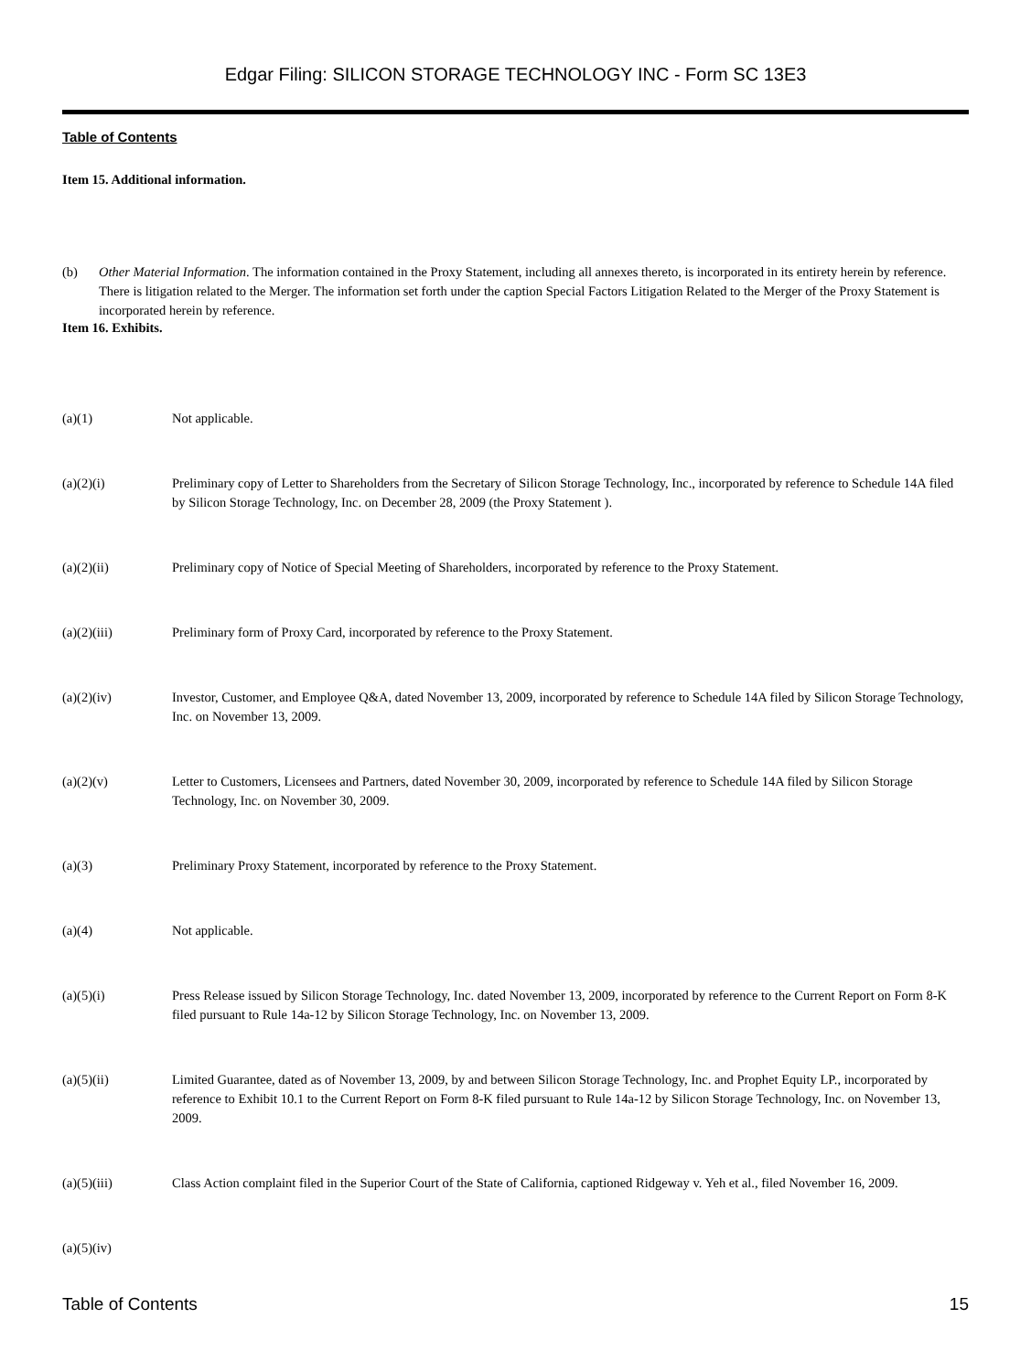Edgar Filing: SILICON STORAGE TECHNOLOGY INC - Form SC 13E3
Table of Contents
Item 15. Additional information.
(b) Other Material Information. The information contained in the Proxy Statement, including all annexes thereto, is incorporated in its entirety herein by reference. There is litigation related to the Merger. The information set forth under the caption Special Factors Litigation Related to the Merger of the Proxy Statement is incorporated herein by reference.
Item 16. Exhibits.
(a)(1) Not applicable.
(a)(2)(i) Preliminary copy of Letter to Shareholders from the Secretary of Silicon Storage Technology, Inc., incorporated by reference to Schedule 14A filed by Silicon Storage Technology, Inc. on December 28, 2009 (the Proxy Statement ).
(a)(2)(ii) Preliminary copy of Notice of Special Meeting of Shareholders, incorporated by reference to the Proxy Statement.
(a)(2)(iii) Preliminary form of Proxy Card, incorporated by reference to the Proxy Statement.
(a)(2)(iv) Investor, Customer, and Employee Q&A, dated November 13, 2009, incorporated by reference to Schedule 14A filed by Silicon Storage Technology, Inc. on November 13, 2009.
(a)(2)(v) Letter to Customers, Licensees and Partners, dated November 30, 2009, incorporated by reference to Schedule 14A filed by Silicon Storage Technology, Inc. on November 30, 2009.
(a)(3) Preliminary Proxy Statement, incorporated by reference to the Proxy Statement.
(a)(4) Not applicable.
(a)(5)(i) Press Release issued by Silicon Storage Technology, Inc. dated November 13, 2009, incorporated by reference to the Current Report on Form 8-K filed pursuant to Rule 14a-12 by Silicon Storage Technology, Inc. on November 13, 2009.
(a)(5)(ii) Limited Guarantee, dated as of November 13, 2009, by and between Silicon Storage Technology, Inc. and Prophet Equity LP., incorporated by reference to Exhibit 10.1 to the Current Report on Form 8-K filed pursuant to Rule 14a-12 by Silicon Storage Technology, Inc. on November 13, 2009.
(a)(5)(iii) Class Action complaint filed in the Superior Court of the State of California, captioned Ridgeway v. Yeh et al., filed November 16, 2009.
(a)(5)(iv)
Table of Contents 15